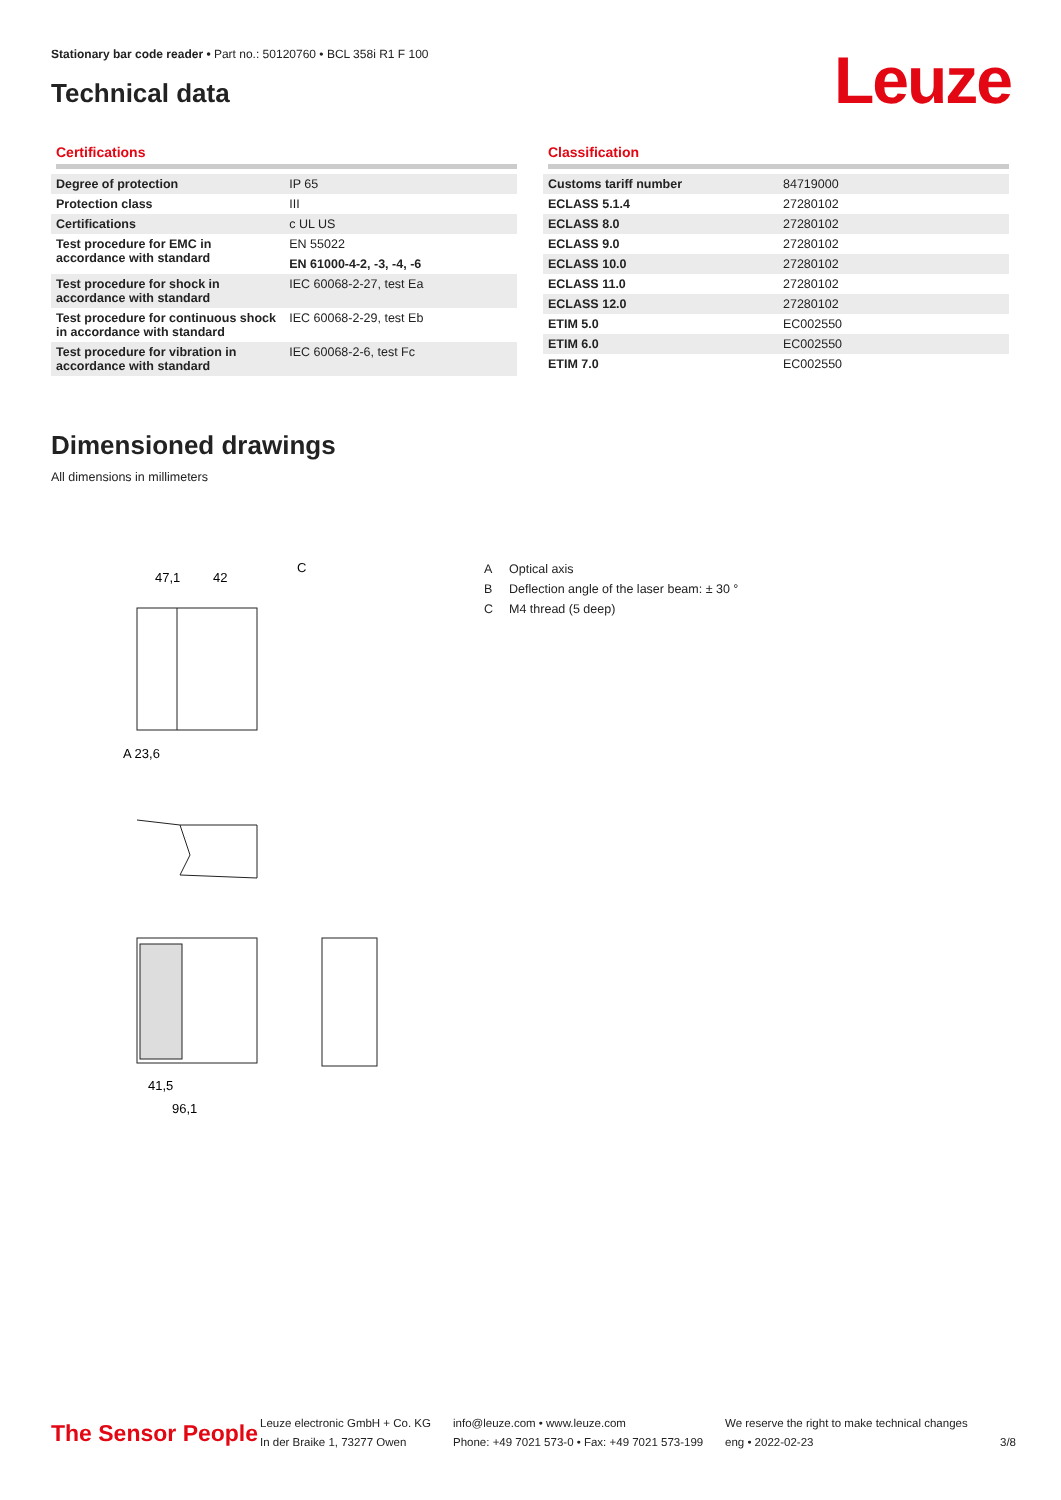Stationary bar code reader • Part no.: 50120760 • BCL 358i R1 F 100
Technical data Leuze
Certifications
| Degree of protection | IP 65 |
| Protection class | III |
| Certifications | c UL US |
| Test procedure for EMC in accordance with standard | EN 55022 |
| | EN 61000-4-2, -3, -4, -6 |
| Test procedure for shock in accordance with standard | IEC 60068-2-27, test Ea |
| Test procedure for continuous shock in accordance with standard | IEC 60068-2-29, test Eb |
| Test procedure for vibration in accordance with standard | IEC 60068-2-6, test Fc |
Classification
| Customs tariff number | 84719000 |
| ECLASS 5.1.4 | 27280102 |
| ECLASS 8.0 | 27280102 |
| ECLASS 9.0 | 27280102 |
| ECLASS 10.0 | 27280102 |
| ECLASS 11.0 | 27280102 |
| ECLASS 12.0 | 27280102 |
| ETIM 5.0 | EC002550 |
| ETIM 6.0 | EC002550 |
| ETIM 7.0 | EC002550 |
Dimensioned drawings
All dimensions in millimeters
47,1
42
C
A 23,6
41,5
96,1
A Optical axis
B Deflection angle of the laser beam: ± 30 °
C M4 thread (5 deep)
The Sensor People
Leuze electronic GmbH + Co. KG
In der Braike 1, 73277 Owen
info@leuze.com • www.leuze.com
Phone: +49 7021 573-0 • Fax: +49 7021 573-199
We reserve the right to make technical changes
eng • 2022-02-23
3/8